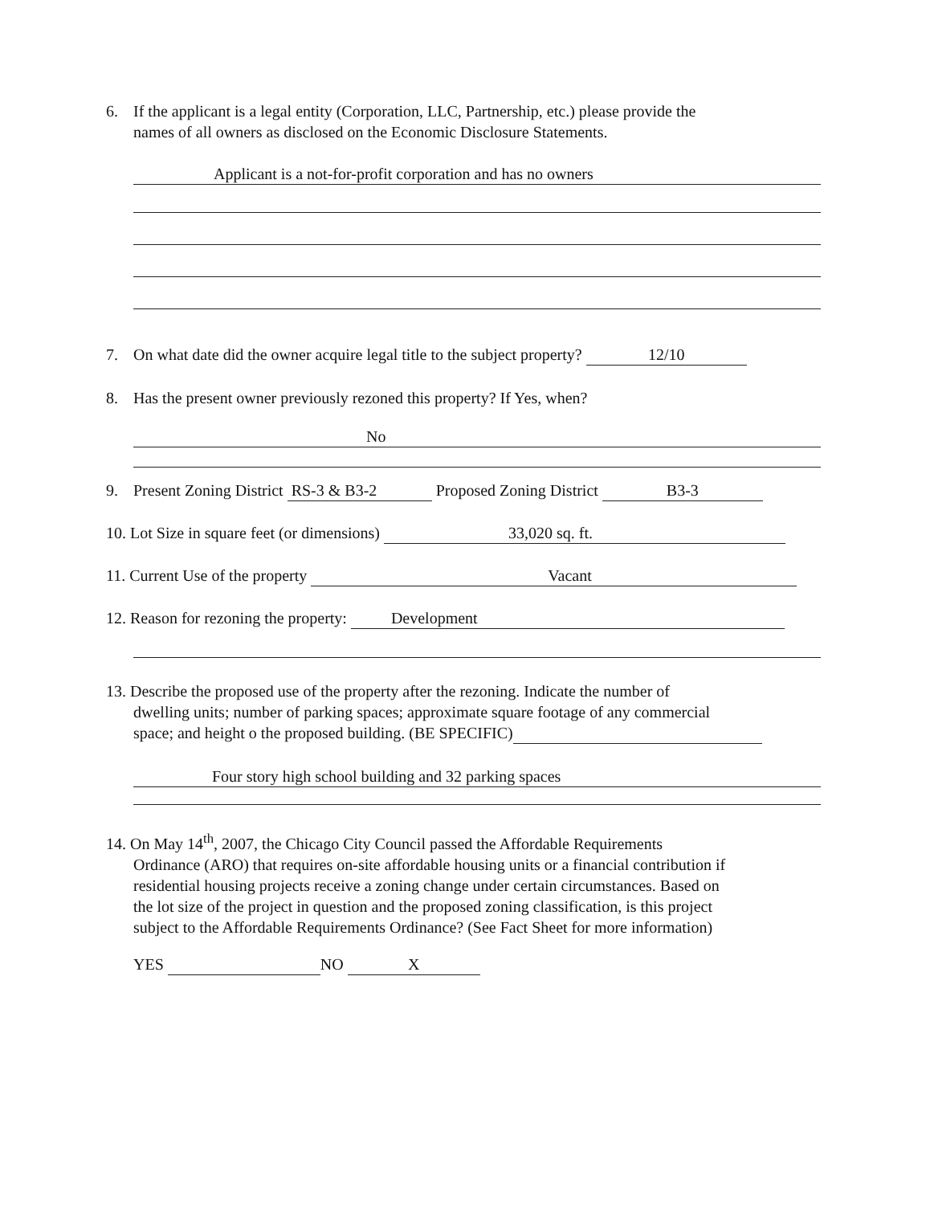6. If the applicant is a legal entity (Corporation, LLC, Partnership, etc.) please provide the
names of all owners as disclosed on the Economic Disclosure Statements.
Applicant is a not-for-profit corporation and has no owners
7. On what date did the owner acquire legal title to the subject property? 12/10
8. Has the present owner previously rezoned this property? If Yes, when?
No
9. Present Zoning District RS-3 & B3-2 Proposed Zoning District B3-3
10. Lot Size in square feet (or dimensions) 33,020 sq. ft.
11. Current Use of the property Vacant
12. Reason for rezoning the property: Development
13. Describe the proposed use of the property after the rezoning. Indicate the number of
dwelling units; number of parking spaces; approximate square footage of any commercial
space; and height o the proposed building. (BE SPECIFIC)
Four story high school building and 32 parking spaces
14. On May 14<sup>th</sup>, 2007, the Chicago City Council passed the Affordable Requirements
Ordinance (ARO) that requires on-site affordable housing units or a financial contribution if
residential housing projects receive a zoning change under certain circumstances. Based on
the lot size of the project in question and the proposed zoning classification, is this project
subject to the Affordable Requirements Ordinance? (See Fact Sheet for more information)
YES NO X